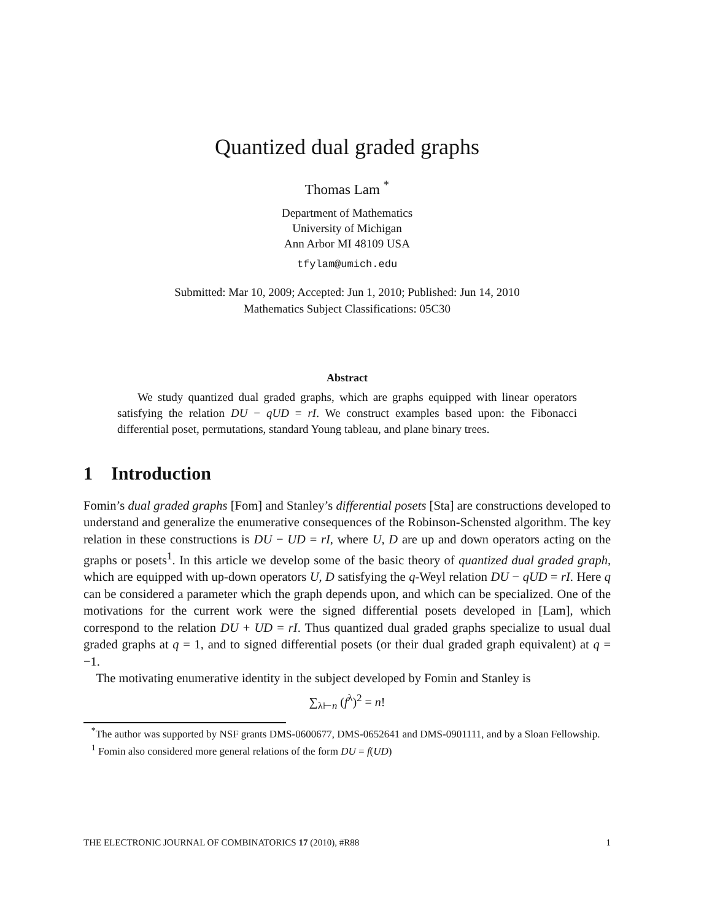Quantized dual graded graphs
Thomas Lam <sup>*</sup>
Department of Mathematics
University of Michigan
Ann Arbor MI 48109 USA
tfylam@umich.edu
Submitted: Mar 10, 2009; Accepted: Jun 1, 2010; Published: Jun 14, 2010
Mathematics Subject Classifications: 05C30
Abstract
We study quantized dual graded graphs, which are graphs equipped with linear operators satisfying the relation DU − qUD = rI. We construct examples based upon: the Fibonacci differential poset, permutations, standard Young tableau, and plane binary trees.
1 Introduction
Fomin’s dual graded graphs [Fom] and Stanley’s differential posets [Sta] are constructions developed to understand and generalize the enumerative consequences of the Robinson-Schensted algorithm. The key relation in these constructions is DU − UD = rI, where U, D are up and down operators acting on the graphs or posets<sup>1</sup>. In this article we develop some of the basic theory of quantized dual graded graph, which are equipped with up-down operators U, D satisfying the q-Weyl relation DU − qUD = rI. Here q can be considered a parameter which the graph depends upon, and which can be specialized. One of the motivations for the current work were the signed differential posets developed in [Lam], which correspond to the relation DU + UD = rI. Thus quantized dual graded graphs specialize to usual dual graded graphs at q = 1, and to signed differential posets (or their dual graded graph equivalent) at q = −1.
The motivating enumerative identity in the subject developed by Fomin and Stanley is
∑<sub>λ⊢n</sub> (f<sup>λ</sup>)<sup>2</sup> = n!
<sup>*</sup> The author was supported by NSF grants DMS-0600677, DMS-0652641 and DMS-0901111, and by a Sloan Fellowship.
<sup>1</sup> Fomin also considered more general relations of the form DU = f(UD)
THE ELECTRONIC JOURNAL OF COMBINATORICS 17 (2010), #R88 1